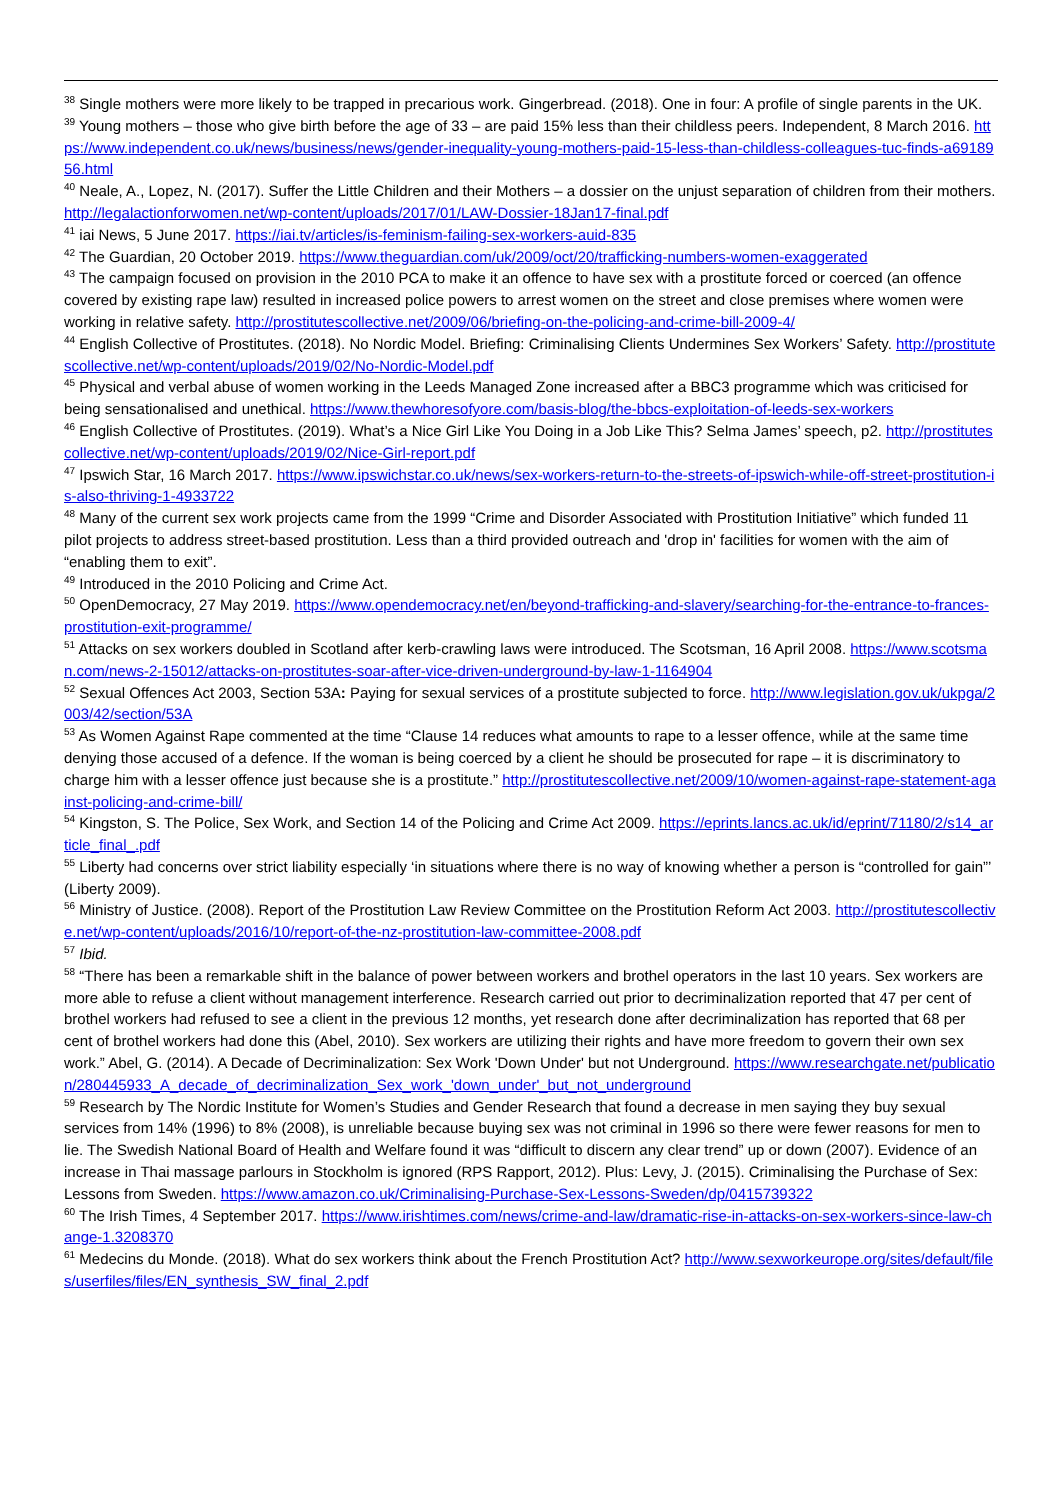<sup>38</sup> Single mothers were more likely to be trapped in precarious work. Gingerbread. (2018). One in four: A profile of single parents in the UK.
<sup>39</sup> Young mothers – those who give birth before the age of 33 – are paid 15% less than their childless peers. Independent, 8 March 2016. https://www.independent.co.uk/news/business/news/gender-inequality-young-mothers-paid-15-less-than-childless-colleagues-tuc-finds-a6918956.html
<sup>40</sup> Neale, A., Lopez, N. (2017). Suffer the Little Children and their Mothers – a dossier on the unjust separation of children from their mothers. http://legalactionforwomen.net/wp-content/uploads/2017/01/LAW-Dossier-18Jan17-final.pdf
<sup>41</sup> iai News, 5 June 2017. https://iai.tv/articles/is-feminism-failing-sex-workers-auid-835
<sup>42</sup> The Guardian, 20 October 2019. https://www.theguardian.com/uk/2009/oct/20/trafficking-numbers-women-exaggerated
<sup>43</sup> The campaign focused on provision in the 2010 PCA to make it an offence to have sex with a prostitute forced or coerced (an offence covered by existing rape law) resulted in increased police powers to arrest women on the street and close premises where women were working in relative safety. http://prostitutescollective.net/2009/06/briefing-on-the-policing-and-crime-bill-2009-4/
<sup>44</sup> English Collective of Prostitutes. (2018). No Nordic Model. Briefing: Criminalising Clients Undermines Sex Workers’ Safety. http://prostitutescollective.net/wp-content/uploads/2019/02/No-Nordic-Model.pdf
<sup>45</sup> Physical and verbal abuse of women working in the Leeds Managed Zone increased after a BBC3 programme which was criticised for being sensationalised and unethical. https://www.thewhoresofyore.com/basis-blog/the-bbcs-exploitation-of-leeds-sex-workers
<sup>46</sup> English Collective of Prostitutes. (2019). What’s a Nice Girl Like You Doing in a Job Like This? Selma James’ speech, p2. http://prostitutescollective.net/wp-content/uploads/2019/02/Nice-Girl-report.pdf
<sup>47</sup> Ipswich Star, 16 March 2017. https://www.ipswichstar.co.uk/news/sex-workers-return-to-the-streets-of-ipswich-while-off-street-prostitution-is-also-thriving-1-4933722
<sup>48</sup> Many of the current sex work projects came from the 1999 “Crime and Disorder Associated with Prostitution Initiative” which funded 11 pilot projects to address street-based prostitution. Less than a third provided outreach and 'drop in' facilities for women with the aim of “enabling them to exit”.
<sup>49</sup> Introduced in the 2010 Policing and Crime Act.
<sup>50</sup> OpenDemocracy, 27 May 2019. https://www.opendemocracy.net/en/beyond-trafficking-and-slavery/searching-for-the-entrance-to-frances-prostitution-exit-programme/
<sup>51</sup> Attacks on sex workers doubled in Scotland after kerb-crawling laws were introduced. The Scotsman, 16 April 2008. https://www.scotsman.com/news-2-15012/attacks-on-prostitutes-soar-after-vice-driven-underground-by-law-1-1164904
<sup>52</sup> Sexual Offences Act 2003, Section 53A: Paying for sexual services of a prostitute subjected to force. http://www.legislation.gov.uk/ukpga/2003/42/section/53A
<sup>53</sup> As Women Against Rape commented at the time “Clause 14 reduces what amounts to rape to a lesser offence, while at the same time denying those accused of a defence. If the woman is being coerced by a client he should be prosecuted for rape – it is discriminatory to charge him with a lesser offence just because she is a prostitute.” http://prostitutescollective.net/2009/10/women-against-rape-statement-against-policing-and-crime-bill/
<sup>54</sup> Kingston, S. The Police, Sex Work, and Section 14 of the Policing and Crime Act 2009. https://eprints.lancs.ac.uk/id/eprint/71180/2/s14_article_final_.pdf
<sup>55</sup> Liberty had concerns over strict liability especially ‘in situations where there is no way of knowing whether a person is “controlled for gain”’ (Liberty 2009).
<sup>56</sup> Ministry of Justice. (2008). Report of the Prostitution Law Review Committee on the Prostitution Reform Act 2003. http://prostitutescollective.net/wp-content/uploads/2016/10/report-of-the-nz-prostitution-law-committee-2008.pdf
<sup>57</sup> Ibid.
<sup>58</sup> “There has been a remarkable shift in the balance of power between workers and brothel operators in the last 10 years. Sex workers are more able to refuse a client without management interference. Research carried out prior to decriminalization reported that 47 per cent of brothel workers had refused to see a client in the previous 12 months, yet research done after decriminalization has reported that 68 per cent of brothel workers had done this (Abel, 2010). Sex workers are utilizing their rights and have more freedom to govern their own sex work.” Abel, G. (2014). A Decade of Decriminalization: Sex Work 'Down Under' but not Underground. https://www.researchgate.net/publication/280445933_A_decade_of_decriminalization_Sex_work_'down_under'_but_not_underground
<sup>59</sup> Research by The Nordic Institute for Women’s Studies and Gender Research that found a decrease in men saying they buy sexual services from 14% (1996) to 8% (2008), is unreliable because buying sex was not criminal in 1996 so there were fewer reasons for men to lie. The Swedish National Board of Health and Welfare found it was “difficult to discern any clear trend” up or down (2007). Evidence of an increase in Thai massage parlours in Stockholm is ignored (RPS Rapport, 2012). Plus: Levy, J. (2015). Criminalising the Purchase of Sex: Lessons from Sweden. https://www.amazon.co.uk/Criminalising-Purchase-Sex-Lessons-Sweden/dp/0415739322
<sup>60</sup> The Irish Times, 4 September 2017. https://www.irishtimes.com/news/crime-and-law/dramatic-rise-in-attacks-on-sex-workers-since-law-change-1.3208370
<sup>61</sup> Medecins du Monde. (2018). What do sex workers think about the French Prostitution Act? http://www.sexworkeurope.org/sites/default/files/userfiles/files/EN_synthesis_SW_final_2.pdf